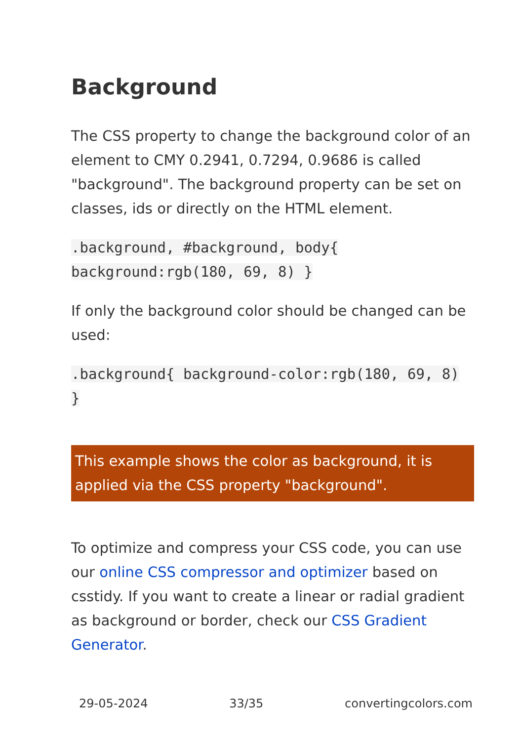Background
The CSS property to change the background color of an element to CMY 0.2941, 0.7294, 0.9686 is called "background". The background property can be set on classes, ids or directly on the HTML element.
.background, #background, body{ background:rgb(180, 69, 8) }
If only the background color should be changed can be used:
.background{ background-color:rgb(180, 69, 8) }
This example shows the color as background, it is applied via the CSS property "background".
To optimize and compress your CSS code, you can use our online CSS compressor and optimizer based on csstidy. If you want to create a linear or radial gradient as background or border, check our CSS Gradient Generator.
29-05-2024 33/35 convertingcolors.com